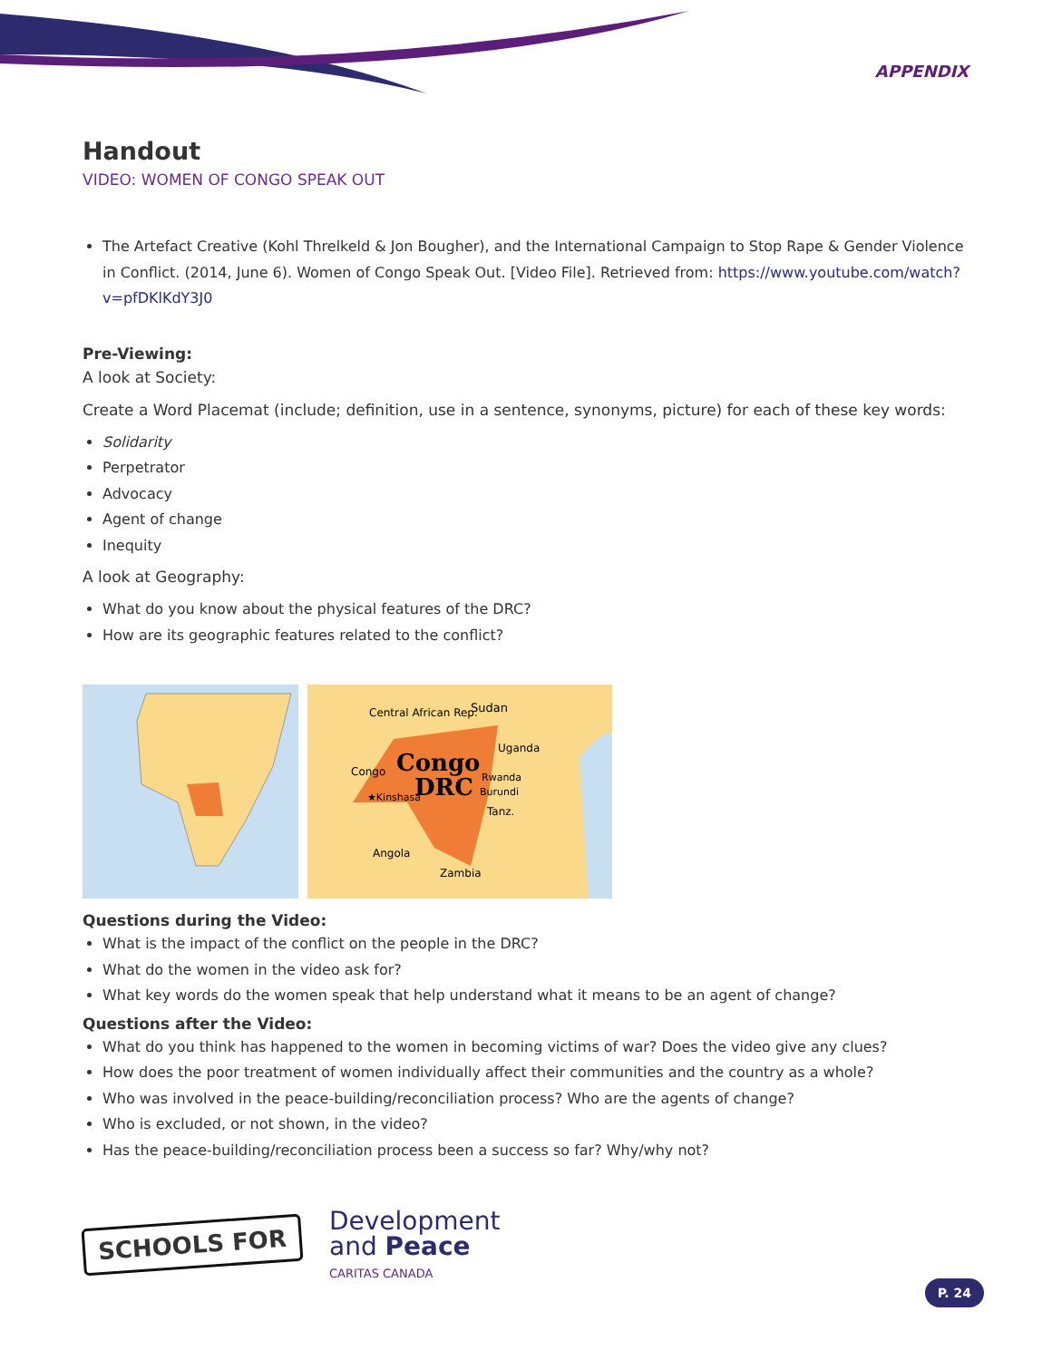APPENDIX
Handout
VIDEO: WOMEN OF CONGO SPEAK OUT
The Artefact Creative (Kohl Threlkeld & Jon Bougher), and the International Campaign to Stop Rape & Gender Violence in Conflict. (2014, June 6). Women of Congo Speak Out. [Video File]. Retrieved from: https://www.youtube.com/watch?v=pfDKlKdY3J0
Pre-Viewing:
A look at Society:
Create a Word Placemat (include; definition, use in a sentence, synonyms, picture) for each of these key words:
Solidarity
Perpetrator
Advocacy
Agent of change
Inequity
A look at Geography:
What do you know about the physical features of the DRC?
How are its geographic features related to the conflict?
Central African Rep.
Sudan
Uganda
Congo
Congo
DRC
★Kinshasa
Rwanda
Burundi
Tanz.
Angola
Zambia
Questions during the Video:
What is the impact of the conflict on the people in the DRC?
What do the women in the video ask for?
What key words do the women speak that help understand what it means to be an agent of change?
Questions after the Video:
What do you think has happened to the women in becoming victims of war? Does the video give any clues?
How does the poor treatment of women individually affect their communities and the country as a whole?
Who was involved in the peace-building/reconciliation process? Who are the agents of change?
Who is excluded, or not shown, in the video?
Has the peace-building/reconciliation process been a success so far? Why/why not?
SCHOOLS FOR
Development
and Peace
CARITAS CANADA
P. 24